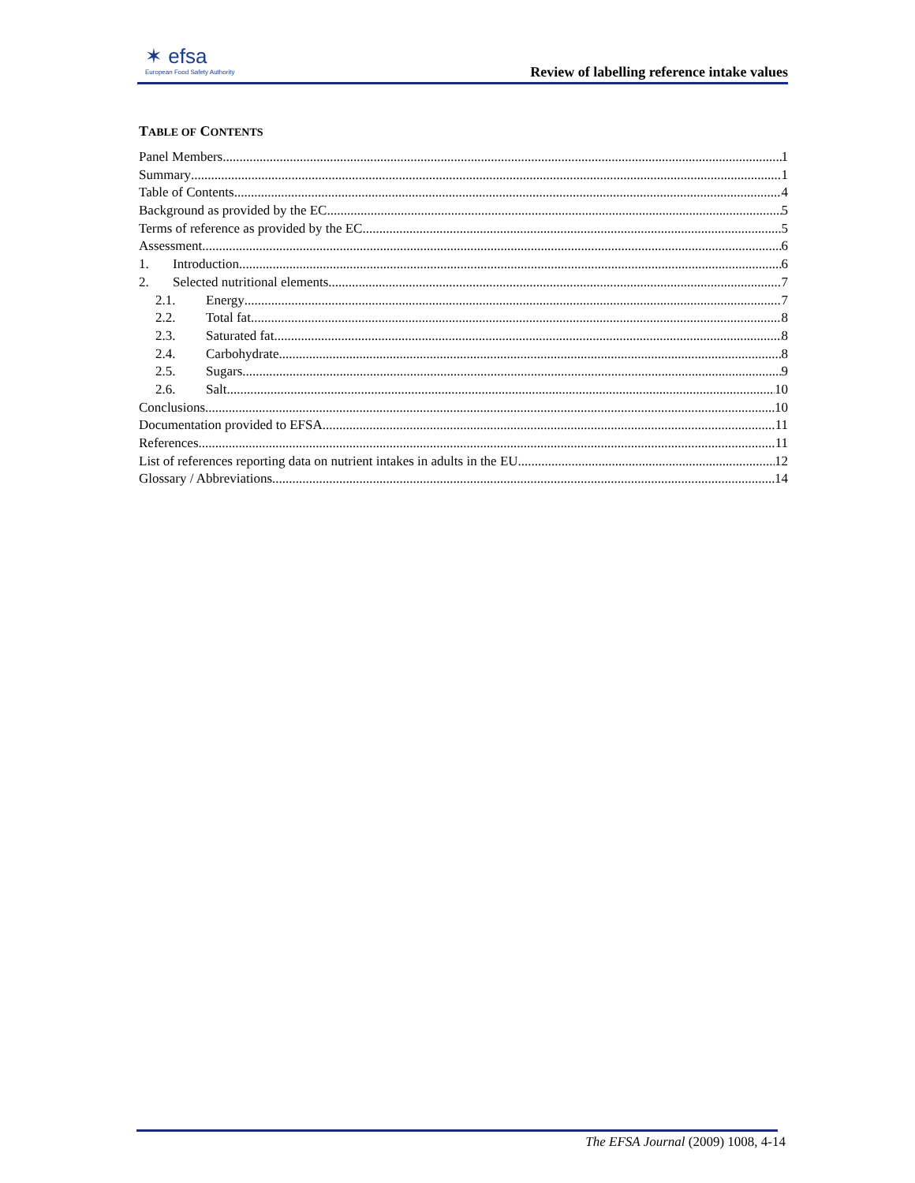✶ efsa
European Food Safety Authority
Review of labelling reference intake values
TABLE OF CONTENTS
Panel Members 1
Summary 1
Table of Contents 4
Background as provided by the EC 5
Terms of reference as provided by the EC 5
Assessment 6
1. Introduction 6
2. Selected nutritional elements 7
2.1. Energy 7
2.2. Total fat 8
2.3. Saturated fat 8
2.4. Carbohydrate 8
2.5. Sugars 9
2.6. Salt 10
Conclusions 10
Documentation provided to EFSA 11
References 11
List of references reporting data on nutrient intakes in adults in the EU 12
Glossary / Abbreviations 14
The EFSA Journal (2009) 1008, 4-14